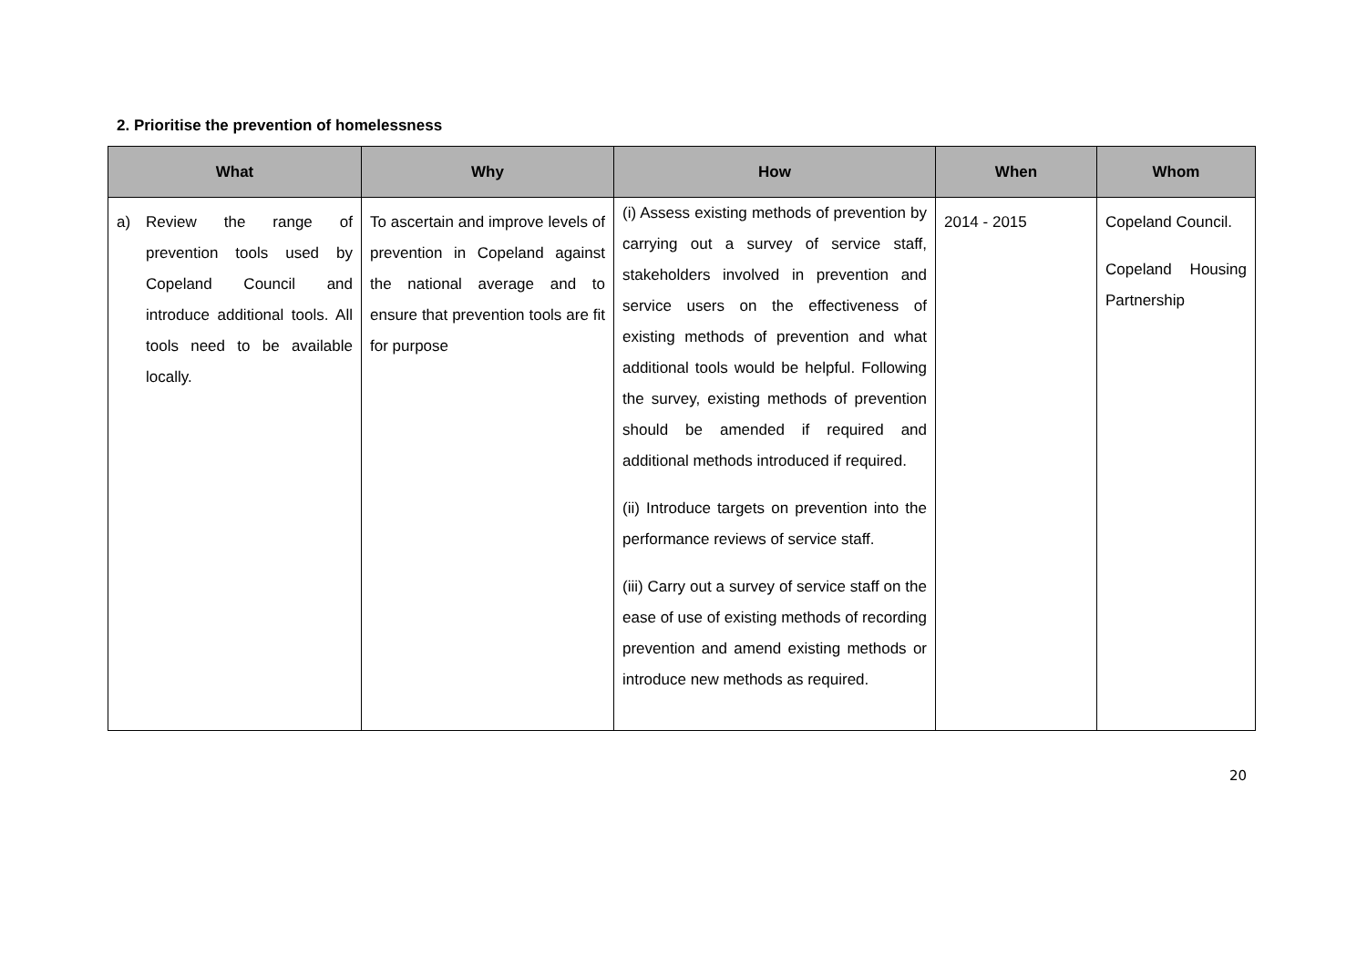2. Prioritise the prevention of homelessness
| What | Why | How | When | Whom |
| --- | --- | --- | --- | --- |
| a) Review the range of prevention tools used by Copeland Council and introduce additional tools. All tools need to be available locally. | To ascertain and improve levels of prevention in Copeland against the national average and to ensure that prevention tools are fit for purpose | (i) Assess existing methods of prevention by carrying out a survey of service staff, stakeholders involved in prevention and service users on the effectiveness of existing methods of prevention and what additional tools would be helpful. Following the survey, existing methods of prevention should be amended if required and additional methods introduced if required. (ii) Introduce targets on prevention into the performance reviews of service staff. (iii) Carry out a survey of service staff on the ease of use of existing methods of recording prevention and amend existing methods or introduce new methods as required. | 2014 - 2015 | Copeland Council. Copeland Housing Partnership |
20